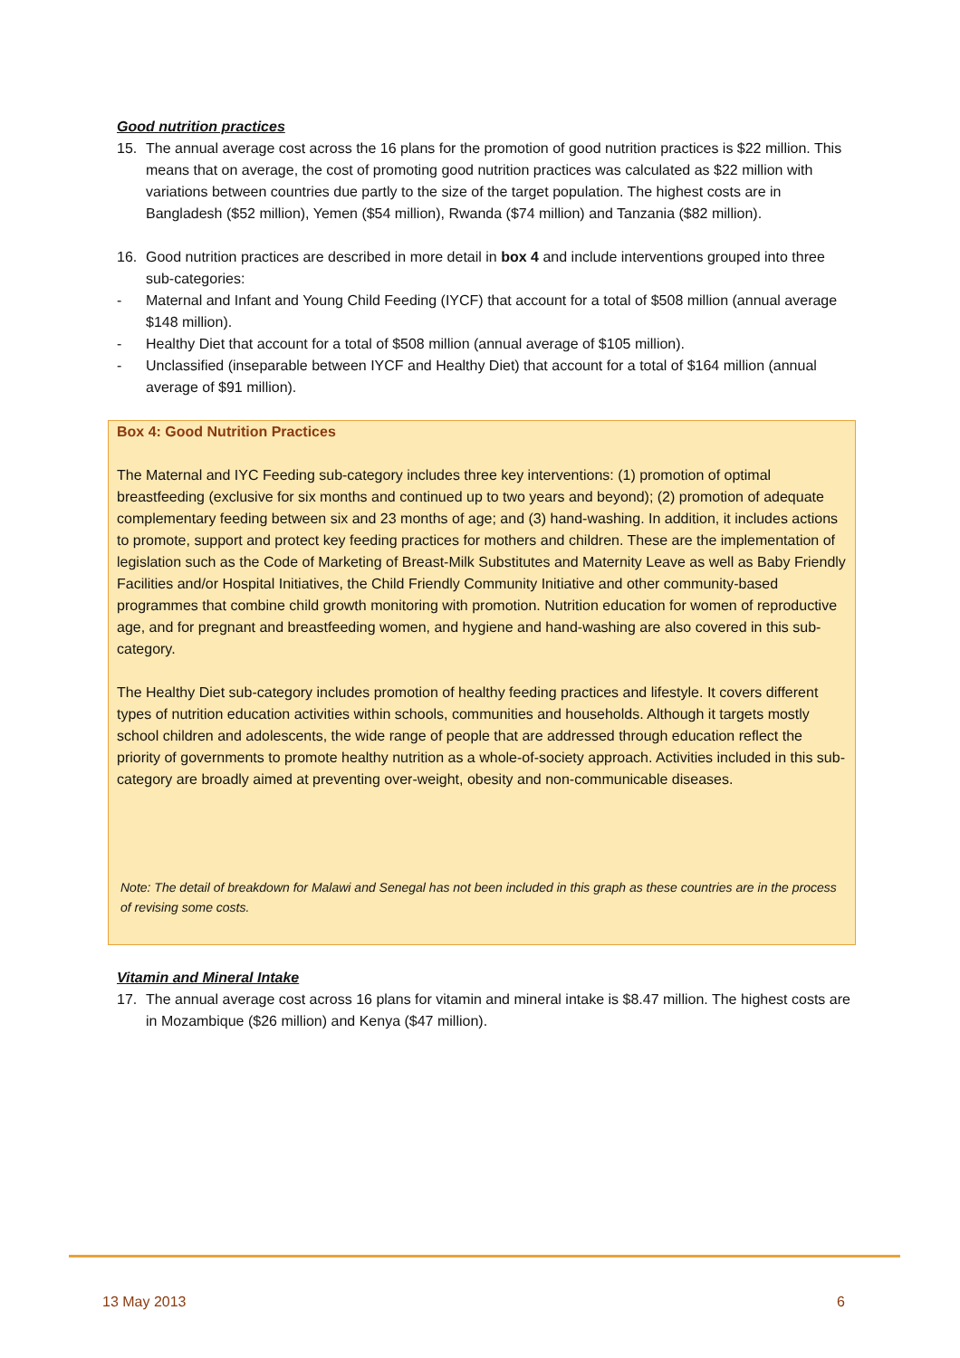Good nutrition practices
15. The annual average cost across the 16 plans for the promotion of good nutrition practices is $22 million. This means that on average, the cost of promoting good nutrition practices was calculated as $22 million with variations between countries due partly to the size of the target population. The highest costs are in Bangladesh ($52 million), Yemen ($54 million), Rwanda ($74 million) and Tanzania ($82 million).
16. Good nutrition practices are described in more detail in box 4 and include interventions grouped into three sub-categories:
- Maternal and Infant and Young Child Feeding (IYCF) that account for a total of $508 million (annual average $148 million).
- Healthy Diet that account for a total of $508 million (annual average of $105 million).
- Unclassified (inseparable between IYCF and Healthy Diet) that account for a total of $164 million (annual average of $91 million).
Box 4: Good Nutrition Practices
The Maternal and IYC Feeding sub-category includes three key interventions: (1) promotion of optimal breastfeeding (exclusive for six months and continued up to two years and beyond); (2) promotion of adequate complementary feeding between six and 23 months of age; and (3) hand-washing. In addition, it includes actions to promote, support and protect key feeding practices for mothers and children. These are the implementation of legislation such as the Code of Marketing of Breast-Milk Substitutes and Maternity Leave as well as Baby Friendly Facilities and/or Hospital Initiatives, the Child Friendly Community Initiative and other community-based programmes that combine child growth monitoring with promotion. Nutrition education for women of reproductive age, and for pregnant and breastfeeding women, and hygiene and hand-washing are also covered in this sub-category.
The Healthy Diet sub-category includes promotion of healthy feeding practices and lifestyle. It covers different types of nutrition education activities within schools, communities and households. Although it targets mostly school children and adolescents, the wide range of people that are addressed through education reflect the priority of governments to promote healthy nutrition as a whole-of-society approach. Activities included in this sub-category are broadly aimed at preventing over-weight, obesity and non-communicable diseases.
Note: The detail of breakdown for Malawi and Senegal has not been included in this graph as these countries are in the process of revising some costs.
Vitamin and Mineral Intake
17. The annual average cost across 16 plans for vitamin and mineral intake is $8.47 million. The highest costs are in Mozambique ($26 million) and Kenya ($47 million).
13 May 2013 6